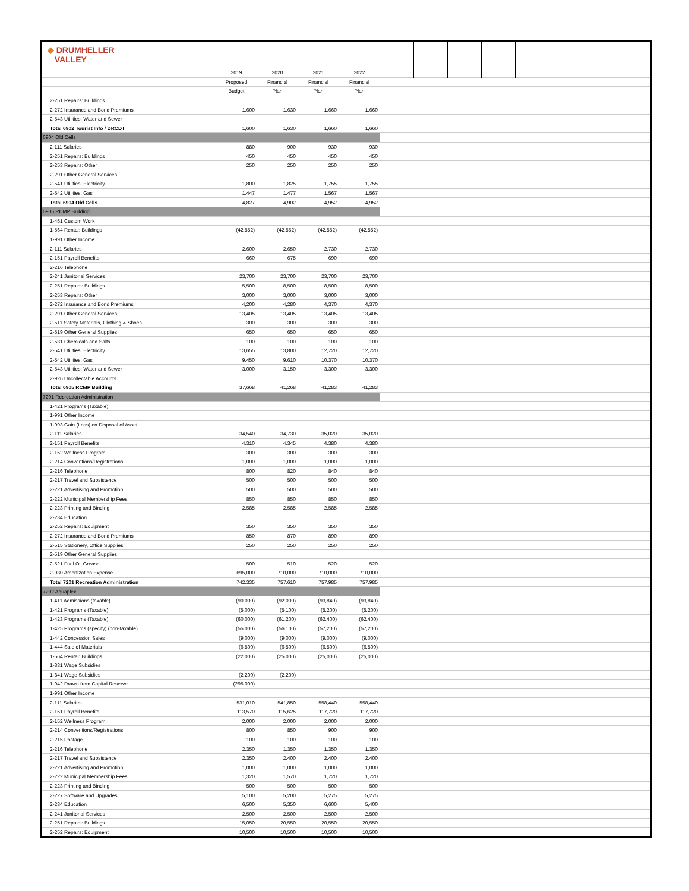| ◆ DRUMHELLER VALLEY | | | | | | | | | | | | |
| | 2019 | 2020 | 2021 | 2022 | | | | | | | | |
| | Proposed | Financial | Financial | Financial | | | | | | | | |
| | Budget | Plan | Plan | Plan | | | | | | | | |
| 2-251 Repairs: Buildings | | | | | | | | | | | | |
| 2-272 Insurance and Bond Premiums | 1,600 | 1,630 | 1,660 | 1,660 | | | | | | | | |
| 2-543 Utilities: Water and Sewer | | | | | | | | | | | | |
| Total 6902 Tourist Info / DRCDT | 1,600 | 1,630 | 1,660 | 1,660 | | | | | | | | |
| 6904 Old Cells | | | | | | | | | | | | |
| 2-111 Salaries | 880 | 900 | 930 | 930 | | | | | | | | |
| 2-251 Repairs: Buildings | 450 | 450 | 450 | 450 | | | | | | | | |
| 2-253 Repairs: Other | 250 | 250 | 250 | 250 | | | | | | | | |
| 2-291 Other General Services | | | | | | | | | | | | |
| 2-541 Utilities: Electricity | 1,800 | 1,825 | 1,755 | 1,755 | | | | | | | | |
| 2-542 Utilities: Gas | 1,447 | 1,477 | 1,567 | 1,567 | | | | | | | | |
| Total 6904 Old Cells | 4,827 | 4,902 | 4,952 | 4,952 | | | | | | | | |
| 6905 RCMP Building | | | | | | | | | | | | |
| 1-451 Custom Work | | | | | | | | | | | | |
| 1-564 Rental: Buildings | (42,552) | (42,552) | (42,552) | (42,552) | | | | | | | | |
| 1-991 Other Income | | | | | | | | | | | | |
| 2-111 Salaries | 2,600 | 2,650 | 2,730 | 2,730 | | | | | | | | |
| 2-151 Payroll Benefits | 660 | 675 | 690 | 690 | | | | | | | | |
| 2-216 Telephone | | | | | | | | | | | | |
| 2-241 Janitorial Services | 23,700 | 23,700 | 23,700 | 23,700 | | | | | | | | |
| 2-251 Repairs: Buildings | 5,500 | 8,500 | 8,500 | 8,500 | | | | | | | | |
| 2-253 Repairs: Other | 3,000 | 3,000 | 3,000 | 3,000 | | | | | | | | |
| 2-272 Insurance and Bond Premiums | 4,200 | 4,280 | 4,370 | 4,370 | | | | | | | | |
| 2-291 Other General Services | 13,405 | 13,405 | 13,405 | 13,405 | | | | | | | | |
| 2-511 Safety Materials, Clothing & Shoes | 300 | 300 | 300 | 300 | | | | | | | | |
| 2-519 Other General Supplies | 650 | 650 | 650 | 650 | | | | | | | | |
| 2-531 Chemicals and Salts | 100 | 100 | 100 | 100 | | | | | | | | |
| 2-541 Utilities: Electricity | 13,655 | 13,800 | 12,720 | 12,720 | | | | | | | | |
| 2-542 Utilities: Gas | 9,450 | 9,610 | 10,370 | 10,370 | | | | | | | | |
| 2-543 Utilities: Water and Sewer | 3,000 | 3,150 | 3,300 | 3,300 | | | | | | | | |
| 2-926 Uncollectable Accounts | | | | | | | | | | | | |
| Total 6905 RCMP Building | 37,668 | 41,268 | 41,283 | 41,283 | | | | | | | | |
| 7201 Recreation Administration | | | | | | | | | | | | |
| 1-421 Programs (Taxable) | | | | | | | | | | | | |
| 1-991 Other Income | | | | | | | | | | | | |
| 1-993 Gain (Loss) on Disposal of Asset | | | | | | | | | | | | |
| 2-111 Salaries | 34,540 | 34,730 | 35,020 | 35,020 | | | | | | | | |
| 2-151 Payroll Benefits | 4,310 | 4,345 | 4,380 | 4,380 | | | | | | | | |
| 2-152 Wellness Program | 300 | 300 | 300 | 300 | | | | | | | | |
| 2-214 Conventions/Registrations | 1,000 | 1,000 | 1,000 | 1,000 | | | | | | | | |
| 2-216 Telephone | 800 | 820 | 840 | 840 | | | | | | | | |
| 2-217 Travel and Subsistence | 500 | 500 | 500 | 500 | | | | | | | | |
| 2-221 Advertising and Promotion | 500 | 500 | 500 | 500 | | | | | | | | |
| 2-222 Municipal Membership Fees | 850 | 850 | 850 | 850 | | | | | | | | |
| 2-223 Printing and Binding | 2,585 | 2,585 | 2,585 | 2,585 | | | | | | | | |
| 2-234 Education | | | | | | | | | | | | |
| 2-252 Repairs: Equipment | 350 | 350 | 350 | 350 | | | | | | | | |
| 2-272 Insurance and Bond Premiums | 850 | 870 | 890 | 890 | | | | | | | | |
| 2-515 Stationery, Office Supplies | 250 | 250 | 250 | 250 | | | | | | | | |
| 2-519 Other General Supplies | | | | | | | | | | | | |
| 2-521 Fuel Oil Grease | 500 | 510 | 520 | 520 | | | | | | | | |
| 2-930 Amortization Expense | 695,000 | 710,000 | 710,000 | 710,000 | | | | | | | | |
| Total 7201 Recreation Administration | 742,335 | 757,610 | 757,985 | 757,985 | | | | | | | | |
| 7202 Aquaplex | | | | | | | | | | | | |
| 1-411 Admissions (taxable) | (90,000) | (92,000) | (93,840) | (93,840) | | | | | | | | |
| 1-421 Programs (Taxable) | (5,000) | (5,100) | (5,200) | (5,200) | | | | | | | | |
| 1-423 Programs (Taxable) | (60,000) | (61,200) | (62,400) | (62,400) | | | | | | | | |
| 1-425 Programs (specify) (non-taxable) | (55,000) | (56,100) | (57,200) | (57,200) | | | | | | | | |
| 1-442 Concession Sales | (9,000) | (9,000) | (9,000) | (9,000) | | | | | | | | |
| 1-444 Sale of Materials | (6,500) | (6,500) | (6,500) | (6,500) | | | | | | | | |
| 1-564 Rental: Buildings | (22,000) | (25,000) | (25,000) | (25,000) | | | | | | | | |
| 1-831 Wage Subsidies | | | | | | | | | | | | |
| 1-841 Wage Subsidies | (2,200) | (2,200) | | | | | | | | | | |
| 1-942 Drawn from Capital Reserve | (295,000) | | | | | | | | | | | |
| 1-991 Other Income | | | | | | | | | | | | |
| 2-111 Salaries | 531,010 | 541,850 | 558,440 | 558,440 | | | | | | | | |
| 2-151 Payroll Benefits | 113,570 | 115,625 | 117,720 | 117,720 | | | | | | | | |
| 2-152 Wellness Program | 2,000 | 2,000 | 2,000 | 2,000 | | | | | | | | |
| 2-214 Conventions/Registrations | 800 | 850 | 900 | 900 | | | | | | | | |
| 2-215 Postage | 100 | 100 | 100 | 100 | | | | | | | | |
| 2-216 Telephone | 2,350 | 1,350 | 1,350 | 1,350 | | | | | | | | |
| 2-217 Travel and Subsistence | 2,350 | 2,400 | 2,400 | 2,400 | | | | | | | | |
| 2-221 Advertising and Promotion | 1,000 | 1,000 | 1,000 | 1,000 | | | | | | | | |
| 2-222 Municipal Membership Fees | 1,320 | 1,570 | 1,720 | 1,720 | | | | | | | | |
| 2-223 Printing and Binding | 500 | 500 | 500 | 500 | | | | | | | | |
| 2-227 Software and Upgrades | 5,100 | 5,200 | 5,275 | 5,275 | | | | | | | | |
| 2-234 Education | 6,500 | 5,350 | 6,600 | 5,400 | | | | | | | | |
| 2-241 Janitorial Services | 2,500 | 2,500 | 2,500 | 2,500 | | | | | | | | |
| 2-251 Repairs: Buildings | 15,050 | 20,550 | 20,550 | 20,550 | | | | | | | | |
| 2-252 Repairs: Equipment | 10,500 | 10,500 | 10,500 | 10,500 | | | | | | | | |